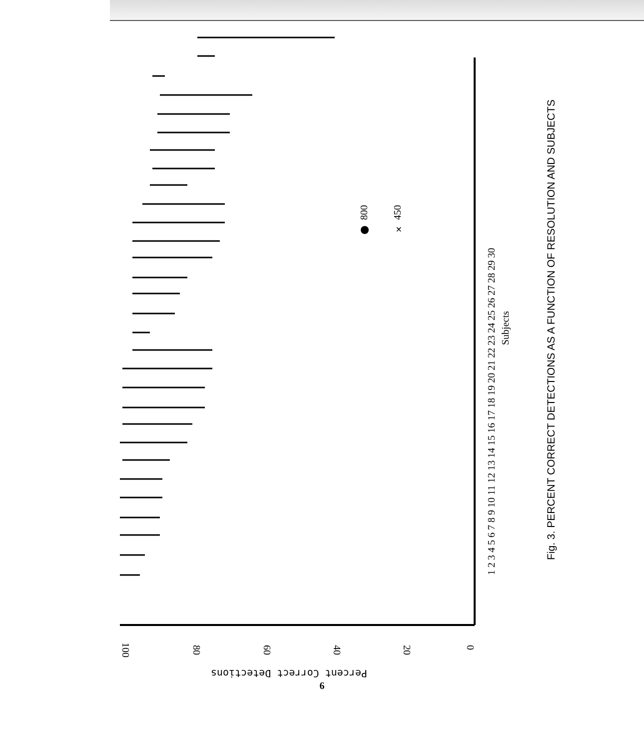100
80
60
40
20
0
Percent Correct Detections
×
800
450
1 2 3 4 5 6 7 8 9 10 11 12 13 14 15 16 17 18 19 20 21 22 23 24 25 26 27 28 29 30
Subjects
Fig. 3. PERCENT CORRECT DETECTIONS AS A FUNCTION OF RESOLUTION AND SUBJECTS
6